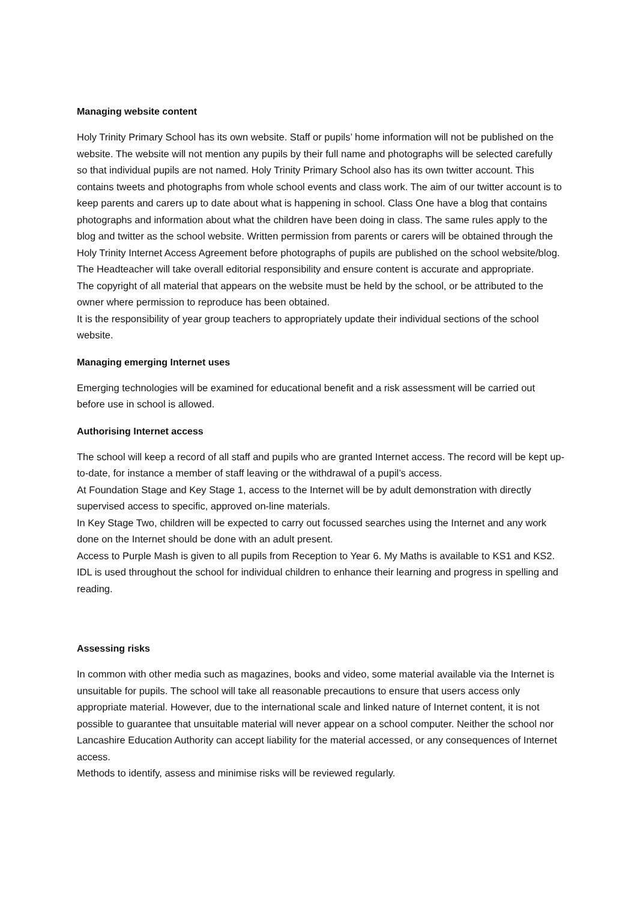Managing website content
Holy Trinity Primary School has its own website. Staff or pupils’ home information will not be published on the website. The website will not mention any pupils by their full name and photographs will be selected carefully so that individual pupils are not named. Holy Trinity Primary School also has its own twitter account. This contains tweets and photographs from whole school events and class work. The aim of our twitter account is to keep parents and carers up to date about what is happening in school. Class One have a blog that contains photographs and information about what the children have been doing in class. The same rules apply to the blog and twitter as the school website. Written permission from parents or carers will be obtained through the Holy Trinity Internet Access Agreement before photographs of pupils are published on the school website/blog. The Headteacher will take overall editorial responsibility and ensure content is accurate and appropriate.
The copyright of all material that appears on the website must be held by the school, or be attributed to the owner where permission to reproduce has been obtained.
It is the responsibility of year group teachers to appropriately update their individual sections of the school website.
Managing emerging Internet uses
Emerging technologies will be examined for educational benefit and a risk assessment will be carried out before use in school is allowed.
Authorising Internet access
The school will keep a record of all staff and pupils who are granted Internet access. The record will be kept up-to-date, for instance a member of staff leaving or the withdrawal of a pupil’s access.
At Foundation Stage and Key Stage 1, access to the Internet will be by adult demonstration with directly supervised access to specific, approved on-line materials.
In Key Stage Two, children will be expected to carry out focussed searches using the Internet and any work done on the Internet should be done with an adult present.
Access to Purple Mash is given to all pupils from Reception to Year 6. My Maths is available to KS1 and KS2. IDL is used throughout the school for individual children to enhance their learning and progress in spelling and reading.
Assessing risks
In common with other media such as magazines, books and video, some material available via the Internet is unsuitable for pupils. The school will take all reasonable precautions to ensure that users access only appropriate material. However, due to the international scale and linked nature of Internet content, it is not possible to guarantee that unsuitable material will never appear on a school computer. Neither the school nor Lancashire Education Authority can accept liability for the material accessed, or any consequences of Internet access.
Methods to identify, assess and minimise risks will be reviewed regularly.